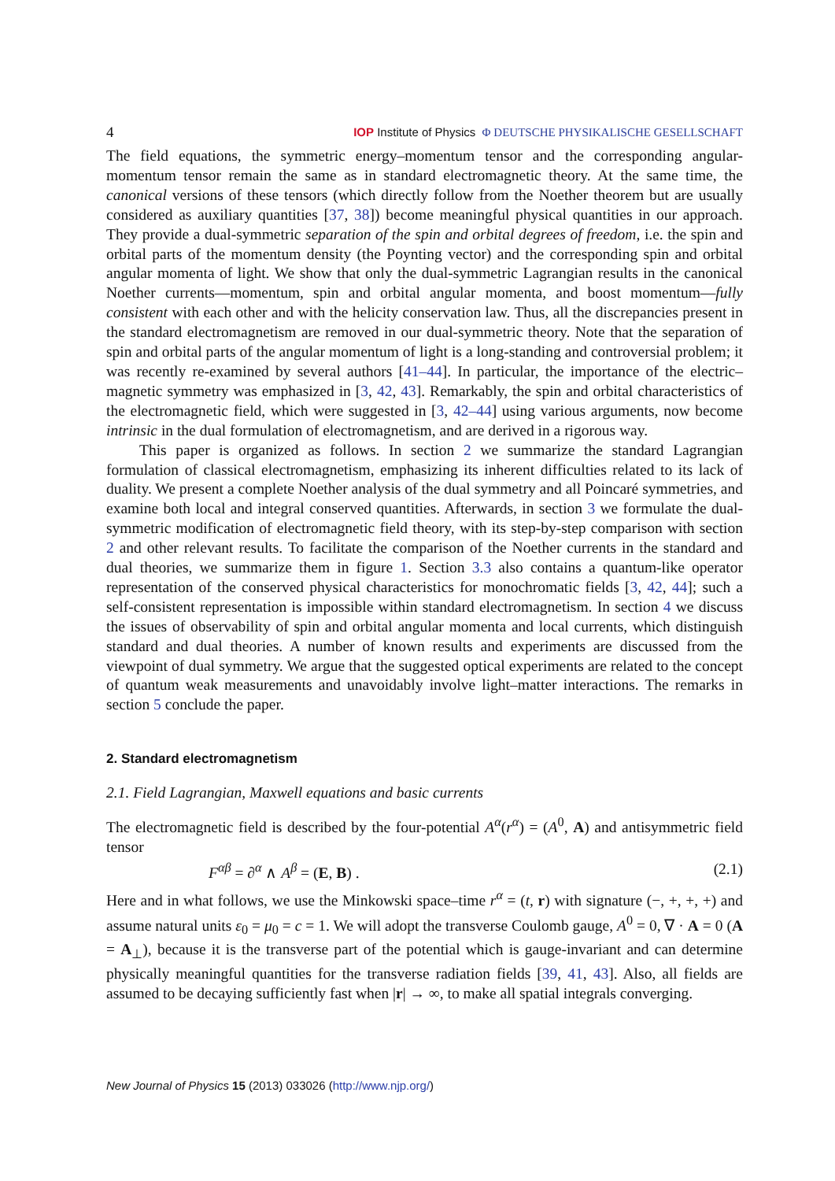4 IOP Institute of Physics Φ DEUTSCHE PHYSIKALISCHE GESELLSCHAFT
The field equations, the symmetric energy–momentum tensor and the corresponding angular-momentum tensor remain the same as in standard electromagnetic theory. At the same time, the canonical versions of these tensors (which directly follow from the Noether theorem but are usually considered as auxiliary quantities [37, 38]) become meaningful physical quantities in our approach. They provide a dual-symmetric separation of the spin and orbital degrees of freedom, i.e. the spin and orbital parts of the momentum density (the Poynting vector) and the corresponding spin and orbital angular momenta of light. We show that only the dual-symmetric Lagrangian results in the canonical Noether currents—momentum, spin and orbital angular momenta, and boost momentum—fully consistent with each other and with the helicity conservation law. Thus, all the discrepancies present in the standard electromagnetism are removed in our dual-symmetric theory. Note that the separation of spin and orbital parts of the angular momentum of light is a long-standing and controversial problem; it was recently re-examined by several authors [41–44]. In particular, the importance of the electric–magnetic symmetry was emphasized in [3, 42, 43]. Remarkably, the spin and orbital characteristics of the electromagnetic field, which were suggested in [3, 42–44] using various arguments, now become intrinsic in the dual formulation of electromagnetism, and are derived in a rigorous way.
This paper is organized as follows. In section 2 we summarize the standard Lagrangian formulation of classical electromagnetism, emphasizing its inherent difficulties related to its lack of duality. We present a complete Noether analysis of the dual symmetry and all Poincaré symmetries, and examine both local and integral conserved quantities. Afterwards, in section 3 we formulate the dual-symmetric modification of electromagnetic field theory, with its step-by-step comparison with section 2 and other relevant results. To facilitate the comparison of the Noether currents in the standard and dual theories, we summarize them in figure 1. Section 3.3 also contains a quantum-like operator representation of the conserved physical characteristics for monochromatic fields [3, 42, 44]; such a self-consistent representation is impossible within standard electromagnetism. In section 4 we discuss the issues of observability of spin and orbital angular momenta and local currents, which distinguish standard and dual theories. A number of known results and experiments are discussed from the viewpoint of dual symmetry. We argue that the suggested optical experiments are related to the concept of quantum weak measurements and unavoidably involve light–matter interactions. The remarks in section 5 conclude the paper.
2. Standard electromagnetism
2.1. Field Lagrangian, Maxwell equations and basic currents
The electromagnetic field is described by the four-potential A<sup>α</sup>(r<sup>α</sup>) = (A<sup>0</sup>, A) and antisymmetric field tensor
F<sup>αβ</sup> = ∂<sup>α</sup> ∧ A<sup>β</sup> = (E, B) . (2.1)
Here and in what follows, we use the Minkowski space–time r<sup>α</sup> = (t, r) with signature (−, +, +, +) and assume natural units ε<sub>0</sub> = μ<sub>0</sub> = c = 1. We will adopt the transverse Coulomb gauge, A<sup>0</sup> = 0, ∇ · A = 0 (A = A<sub>⊥</sub>), because it is the transverse part of the potential which is gauge-invariant and can determine physically meaningful quantities for the transverse radiation fields [39, 41, 43]. Also, all fields are assumed to be decaying sufficiently fast when |r| → ∞, to make all spatial integrals converging.
New Journal of Physics 15 (2013) 033026 (http://www.njp.org/)